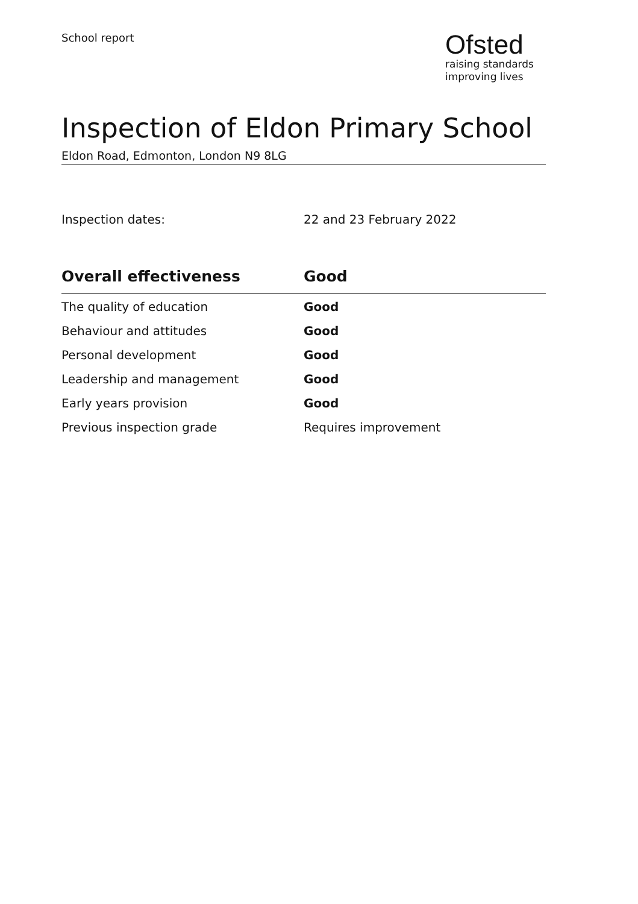School report
Ofsted
raising standards
improving lives
Inspection of Eldon Primary School
Eldon Road, Edmonton, London N9 8LG
Inspection dates: 22 and 23 February 2022
| Overall effectiveness | Good |
| --- | --- |
| The quality of education | Good |
| Behaviour and attitudes | Good |
| Personal development | Good |
| Leadership and management | Good |
| Early years provision | Good |
| Previous inspection grade | Requires improvement |